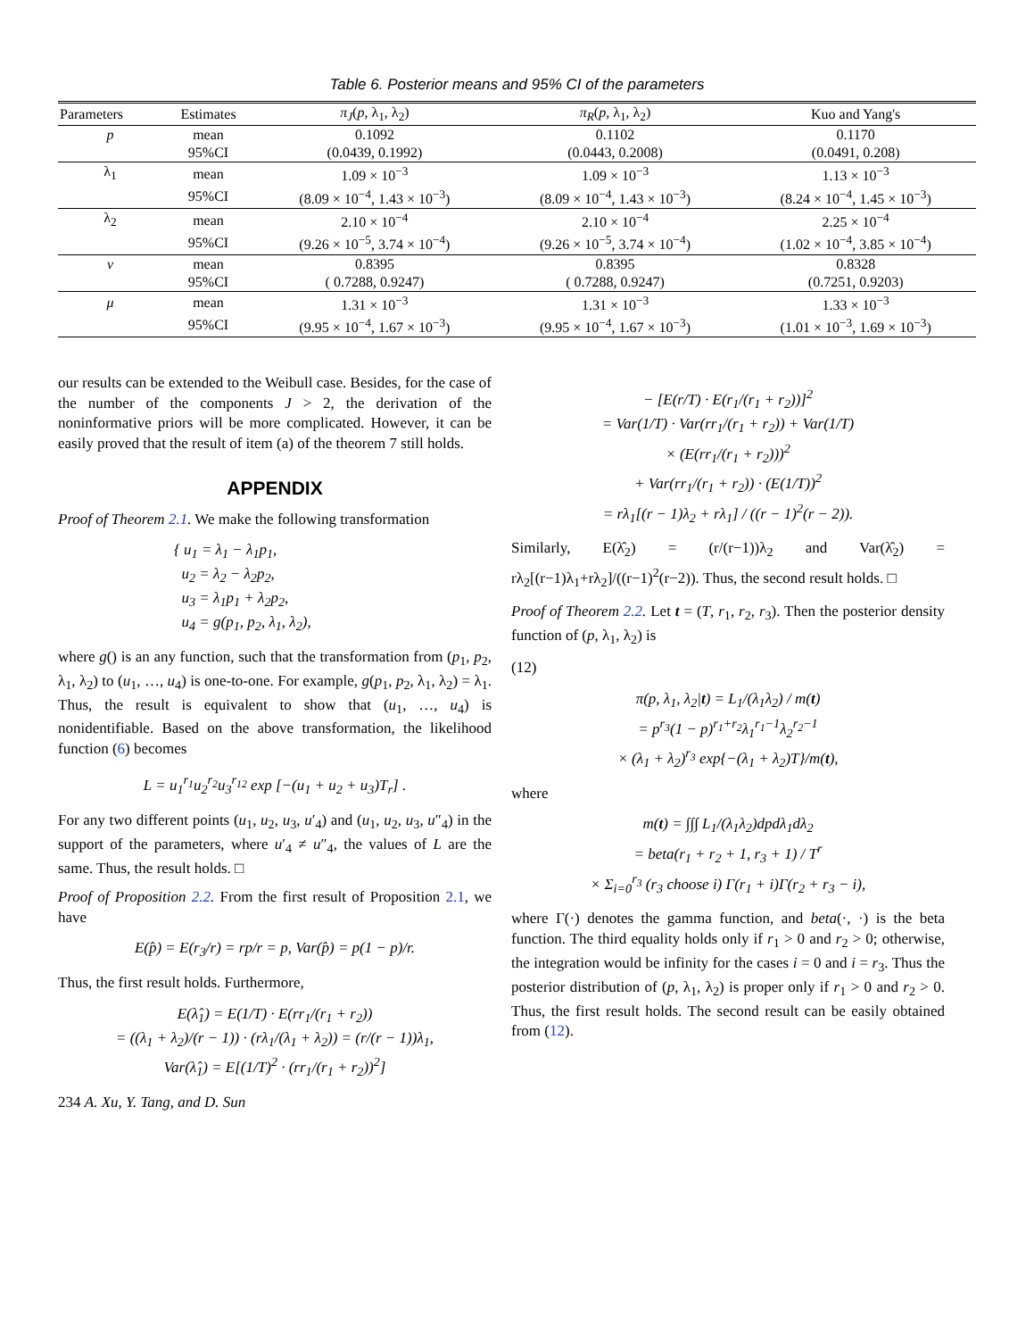Table 6. Posterior means and 95% CI of the parameters
| Parameters | Estimates | π<sub>J</sub> ( p , λ<sub>1</sub>, λ<sub>2</sub>) | π<sub>R</sub> ( p , λ<sub>1</sub>, λ<sub>2</sub>) | Kuo and Yang's |
| --- | --- | --- | --- | --- |
| p | mean | 0.1092 | 0.1102 | 0.1170 |
| | 95%CI | (0.0439, 0.1992) | (0.0443, 0.2008) | (0.0491, 0.208) |
| λ<sub>1</sub> | mean | 1.09 × 10<sup>−3</sup> | 1.09 × 10<sup>−3</sup> | 1.13 × 10<sup>−3</sup> |
| | 95%CI | (8.09 × 10<sup>−4</sup>, 1.43 × 10<sup>−3</sup>) | (8.09 × 10<sup>−4</sup>, 1.43 × 10<sup>−3</sup>) | (8.24 × 10<sup>−4</sup>, 1.45 × 10<sup>−3</sup>) |
| λ<sub>2</sub> | mean | 2.10 × 10<sup>−4</sup> | 2.10 × 10<sup>−4</sup> | 2.25 × 10<sup>−4</sup> |
| | 95%CI | (9.26 × 10<sup>−5</sup>, 3.74 × 10<sup>−4</sup>) | (9.26 × 10<sup>−5</sup>, 3.74 × 10<sup>−4</sup>) | (1.02 × 10<sup>−4</sup>, 3.85 × 10<sup>−4</sup>) |
| ν | mean | 0.8395 | 0.8395 | 0.8328 |
| | 95%CI | ( 0.7288, 0.9247) | ( 0.7288, 0.9247) | (0.7251, 0.9203) |
| μ | mean | 1.31 × 10<sup>−3</sup> | 1.31 × 10<sup>−3</sup> | 1.33 × 10<sup>−3</sup> |
| | 95%CI | (9.95 × 10<sup>−4</sup>, 1.67 × 10<sup>−3</sup>) | (9.95 × 10<sup>−4</sup>, 1.67 × 10<sup>−3</sup>) | (1.01 × 10<sup>−3</sup>, 1.69 × 10<sup>−3</sup>) |
our results can be extended to the Weibull case. Besides, for the case of the number of the components J > 2, the derivation of the noninformative priors will be more complicated. However, it can be easily proved that the result of item (a) of the theorem 7 still holds.
APPENDIX
Proof of Theorem 2.1. We make the following transformation
{ u<sub>1</sub> = λ<sub>1</sub> − λ<sub>1</sub>p<sub>1</sub>,
u<sub>2</sub> = λ<sub>2</sub> − λ<sub>2</sub>p<sub>2</sub>,
u<sub>3</sub> = λ<sub>1</sub>p<sub>1</sub> + λ<sub>2</sub>p<sub>2</sub>,
u<sub>4</sub> = g(p<sub>1</sub>, p<sub>2</sub>, λ<sub>1</sub>, λ<sub>2</sub>),
where g() is an any function, such that the transformation from (p<sub>1</sub>, p<sub>2</sub>, λ<sub>1</sub>, λ<sub>2</sub>) to (u<sub>1</sub>, …, u<sub>4</sub>) is one-to-one. For example, g(p<sub>1</sub>, p<sub>2</sub>, λ<sub>1</sub>, λ<sub>2</sub>) = λ<sub>1</sub>. Thus, the result is equivalent to show that (u<sub>1</sub>, …, u<sub>4</sub>) is nonidentifiable. Based on the above transformation, the likelihood function (6) becomes
L = u<sub>1</sub><sup>r<sub>1</sub></sup>u<sub>2</sub><sup>r<sub>2</sub></sup>u<sub>3</sub><sup>r<sub>12</sub></sup> exp [−(u<sub>1</sub> + u<sub>2</sub> + u<sub>3</sub>)T<sub>r</sub>] .
For any two different points (u<sub>1</sub>, u<sub>2</sub>, u<sub>3</sub>, u′<sub>4</sub>) and (u<sub>1</sub>, u<sub>2</sub>, u<sub>3</sub>, u″<sub>4</sub>) in the support of the parameters, where u′<sub>4</sub> ≠ u″<sub>4</sub>, the values of L are the same. Thus, the result holds. □
Proof of Proposition 2.2. From the first result of Proposition 2.1, we have
E(p̂) = E(r<sub>3</sub>/r) = rp/r = p, Var(p̂) = p(1 − p)/r.
Thus, the first result holds. Furthermore,
E(λ̂<sub>1</sub>) = E(1/T) · E(rr<sub>1</sub>/(r<sub>1</sub> + r<sub>2</sub>))
= ((λ<sub>1</sub> + λ<sub>2</sub>)/(r − 1)) · (rλ<sub>1</sub>/(λ<sub>1</sub> + λ<sub>2</sub>)) = (r/(r − 1))λ<sub>1</sub>,
Var(λ̂<sub>1</sub>) = E[(1/T)<sup>2</sup> · (rr<sub>1</sub>/(r<sub>1</sub> + r<sub>2</sub>))<sup>2</sup>]
234 A. Xu, Y. Tang, and D. Sun
− [E(r/T) · E(r<sub>1</sub>/(r<sub>1</sub> + r<sub>2</sub>))]<sup>2</sup>
= Var(1/T) · Var(rr<sub>1</sub>/(r<sub>1</sub> + r<sub>2</sub>)) + Var(1/T)
× (E(rr<sub>1</sub>/(r<sub>1</sub> + r<sub>2</sub>)))<sup>2</sup>
+ Var(rr<sub>1</sub>/(r<sub>1</sub> + r<sub>2</sub>)) · (E(1/T))<sup>2</sup>
= rλ<sub>1</sub>[(r − 1)λ<sub>2</sub> + rλ<sub>1</sub>] / ((r − 1)<sup>2</sup>(r − 2)).
Similarly, E(λ̂<sub>2</sub>) = (r/(r−1))λ<sub>2</sub> and Var(λ̂<sub>2</sub>) = rλ<sub>2</sub>[(r−1)λ<sub>1</sub>+rλ<sub>2</sub>]/((r−1)<sup>2</sup>(r−2)). Thus, the second result holds. □
Proof of Theorem 2.2. Let t = (T, r<sub>1</sub>, r<sub>2</sub>, r<sub>3</sub>). Then the posterior density function of (p, λ<sub>1</sub>, λ<sub>2</sub>) is
(12)
π(p, λ<sub>1</sub>, λ<sub>2</sub>|t) = L<sub>1</sub>/(λ<sub>1</sub>λ<sub>2</sub>) / m(t)
= p<sup>r<sub>3</sub></sup>(1 − p)<sup>r<sub>1</sub>+r<sub>2</sub></sup>λ<sub>1</sub><sup>r<sub>1</sub>−1</sup>λ<sub>2</sub><sup>r<sub>2</sub>−1</sup>
× (λ<sub>1</sub> + λ<sub>2</sub>)<sup>r<sub>3</sub></sup> exp{−(λ<sub>1</sub> + λ<sub>2</sub>)T}/m(t),
where
m(t) = ∫∫∫ L<sub>1</sub>/(λ<sub>1</sub>λ<sub>2</sub>)dpdλ<sub>1</sub>dλ<sub>2</sub>
= beta(r<sub>1</sub> + r<sub>2</sub> + 1, r<sub>3</sub> + 1) / T<sup>r</sup>
× Σ<sub>i=0</sub><sup>r<sub>3</sub></sup> (r<sub>3</sub> choose i) Γ(r<sub>1</sub> + i)Γ(r<sub>2</sub> + r<sub>3</sub> − i),
where Γ(·) denotes the gamma function, and beta(·, ·) is the beta function. The third equality holds only if r<sub>1</sub> > 0 and r<sub>2</sub> > 0; otherwise, the integration would be infinity for the cases i = 0 and i = r<sub>3</sub>. Thus the posterior distribution of (p, λ<sub>1</sub>, λ<sub>2</sub>) is proper only if r<sub>1</sub> > 0 and r<sub>2</sub> > 0. Thus, the first result holds. The second result can be easily obtained from (12).